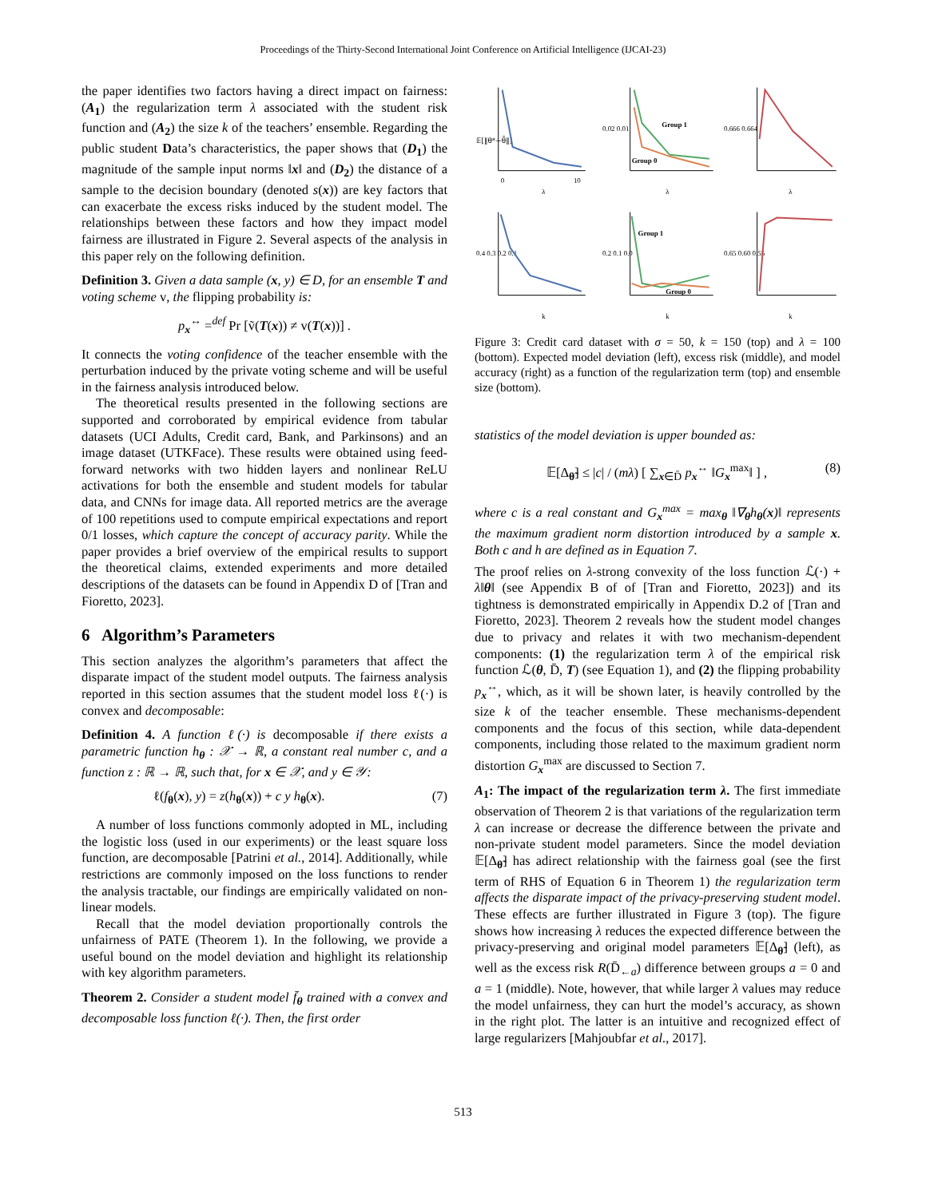Proceedings of the Thirty-Second International Joint Conference on Artificial Intelligence (IJCAI-23)
the paper identifies two factors having a direct impact on fairness: (A<sub>1</sub>) the regularization term λ associated with the student risk function and (A<sub>2</sub>) the size k of the teachers’ ensemble. Regarding the public student Data’s characteristics, the paper shows that (D<sub>1</sub>) the magnitude of the sample input norms ‖x‖ and (D<sub>2</sub>) the distance of a sample to the decision boundary (denoted s(x)) are key factors that can exacerbate the excess risks induced by the student model. The relationships between these factors and how they impact model fairness are illustrated in Figure 2. Several aspects of the analysis in this paper rely on the following definition.
Definition 3. Given a data sample (x, y) ∈ D, for an ensemble T and voting scheme v, the flipping probability is:
p<sub>x</sub><sup>↔</sup> =<sup>def</sup> Pr [ṽ(T(x)) ≠ v(T(x))] .
It connects the voting confidence of the teacher ensemble with the perturbation induced by the private voting scheme and will be useful in the fairness analysis introduced below.
The theoretical results presented in the following sections are supported and corroborated by empirical evidence from tabular datasets (UCI Adults, Credit card, Bank, and Parkinsons) and an image dataset (UTKFace). These results were obtained using feed-forward networks with two hidden layers and nonlinear ReLU activations for both the ensemble and student models for tabular data, and CNNs for image data. All reported metrics are the average of 100 repetitions used to compute empirical expectations and report 0/1 losses, which capture the concept of accuracy parity. While the paper provides a brief overview of the empirical results to support the theoretical claims, extended experiments and more detailed descriptions of the datasets can be found in Appendix D of [Tran and Fioretto, 2023].
6 Algorithm’s Parameters
This section analyzes the algorithm’s parameters that affect the disparate impact of the student model outputs. The fairness analysis reported in this section assumes that the student model loss ℓ(·) is convex and decomposable:
Definition 4. A function ℓ(·) is decomposable if there exists a parametric function h<sub>θ</sub> : 𝒳 → ℝ, a constant real number c, and a function z : ℝ → ℝ, such that, for x ∈ 𝒳, and y ∈ 𝒴:
ℓ(f<sub>θ</sub>(x), y) = z(h<sub>θ</sub>(x)) + c y h<sub>θ</sub>(x). (7)
A number of loss functions commonly adopted in ML, including the logistic loss (used in our experiments) or the least square loss function, are decomposable [Patrini et al., 2014]. Additionally, while restrictions are commonly imposed on the loss functions to render the analysis tractable, our findings are empirically validated on non-linear models.
Recall that the model deviation proportionally controls the unfairness of PATE (Theorem 1). In the following, we provide a useful bound on the model deviation and highlight its relationship with key algorithm parameters.
Theorem 2. Consider a student model f̄<sub>θ</sub> trained with a convex and decomposable loss function ℓ(·). Then, the first order
𝔼[‖θ*−θ̃‖]
0
10
λ
0.02 0.01
Group 1
Group 0
λ
0.666 0.664
λ
0.4 0.3 0.2 0.1
k
0.2 0.1 0.0
Group 1
Group 0
k
0.65 0.60 0.55
k
Figure 3: Credit card dataset with σ = 50, k = 150 (top) and λ = 100 (bottom). Expected model deviation (left), excess risk (middle), and model accuracy (right) as a function of the regularization term (top) and ensemble size (bottom).
statistics of the model deviation is upper bounded as:
𝔼[Δ<sub>θ̃</sub>] ≤ |c| / (mλ) [ ∑<sub>x∈D̄</sub> p<sub>x</sub><sup>↔</sup> ‖G<sub>x</sub><sup>max</sup>‖ ] , (8)
where c is a real constant and G<sub>x</sub><sup>max</sup> = max<sub>θ</sub> ‖∇<sub>θ</sub>h<sub>θ</sub>(x)‖ represents the maximum gradient norm distortion introduced by a sample x. Both c and h are defined as in Equation 7.
The proof relies on λ-strong convexity of the loss function ℒ(·) + λ‖θ‖ (see Appendix B of of [Tran and Fioretto, 2023]) and its tightness is demonstrated empirically in Appendix D.2 of [Tran and Fioretto, 2023]. Theorem 2 reveals how the student model changes due to privacy and relates it with two mechanism-dependent components: (1) the regularization term λ of the empirical risk function ℒ(θ, D̄, T) (see Equation 1), and (2) the flipping probability p<sub>x</sub><sup>↔</sup>, which, as it will be shown later, is heavily controlled by the size k of the teacher ensemble. These mechanisms-dependent components and the focus of this section, while data-dependent components, including those related to the maximum gradient norm distortion G<sub>x</sub><sup>max</sup> are discussed to Section 7.
A<sub>1</sub>: The impact of the regularization term λ. The first immediate observation of Theorem 2 is that variations of the regularization term λ can increase or decrease the difference between the private and non-private student model parameters. Since the model deviation 𝔼[Δ<sub>θ̃</sub>] has adirect relationship with the fairness goal (see the first term of RHS of Equation 6 in Theorem 1) the regularization term affects the disparate impact of the privacy-preserving student model. These effects are further illustrated in Figure 3 (top). The figure shows how increasing λ reduces the expected difference between the privacy-preserving and original model parameters 𝔼[Δ<sub>θ̃</sub>] (left), as well as the excess risk R(D̄<sub>←a</sub>) difference between groups a = 0 and a = 1 (middle). Note, however, that while larger λ values may reduce the model unfairness, they can hurt the model’s accuracy, as shown in the right plot. The latter is an intuitive and recognized effect of large regularizers [Mahjoubfar et al., 2017].
513